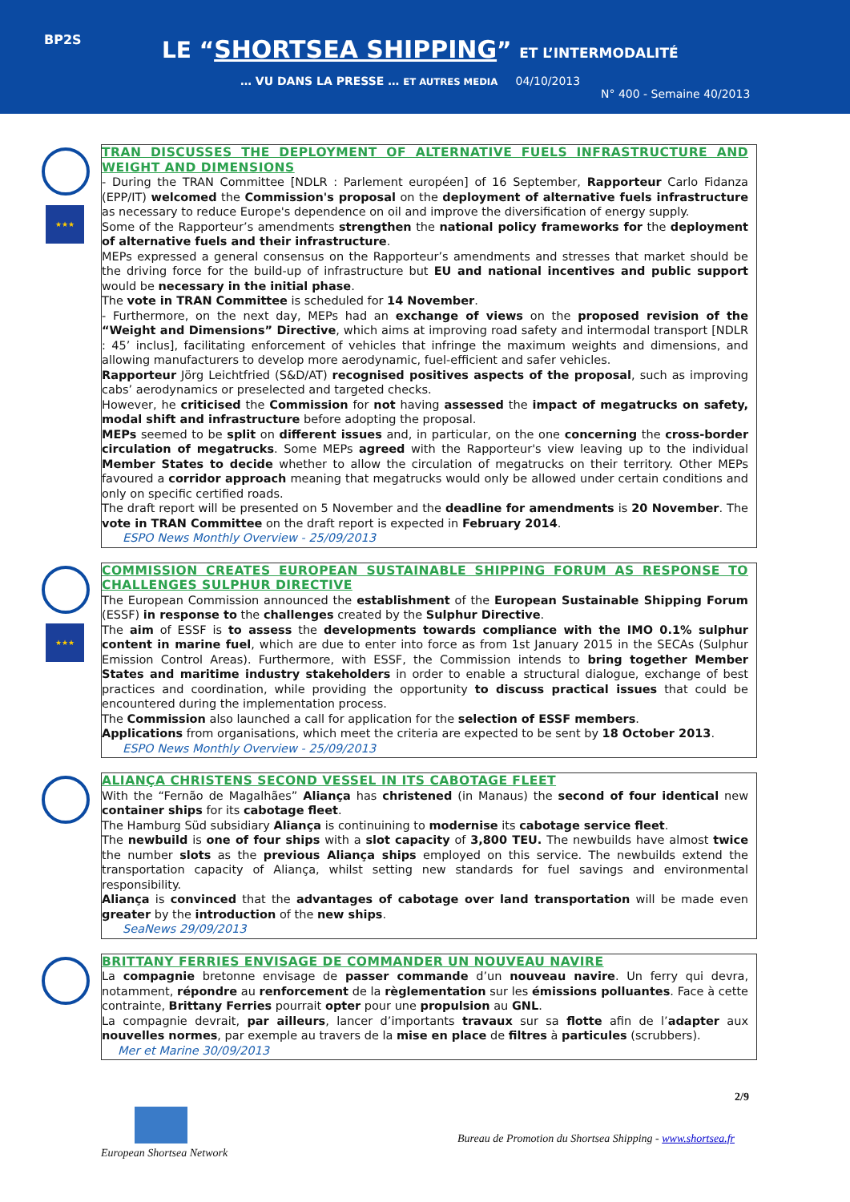BP2S
LE “SHORTSEA SHIPPING” ET L’INTERMODALITÉ
… VU DANS LA PRESSE … ET AUTRES MEDIA 04/10/2013
N° 400 - Semaine 40/2013
★★★
TRAN DISCUSSES THE DEPLOYMENT OF ALTERNATIVE FUELS INFRASTRUCTURE AND WEIGHT AND DIMENSIONS
- During the TRAN Committee [NDLR : Parlement européen] of 16 September, Rapporteur Carlo Fidanza (EPP/IT) welcomed the Commission's proposal on the deployment of alternative fuels infrastructure as necessary to reduce Europe's dependence on oil and improve the diversification of energy supply.
Some of the Rapporteur’s amendments strengthen the national policy frameworks for the deployment of alternative fuels and their infrastructure.
MEPs expressed a general consensus on the Rapporteur’s amendments and stresses that market should be the driving force for the build-up of infrastructure but EU and national incentives and public support would be necessary in the initial phase.
The vote in TRAN Committee is scheduled for 14 November.
- Furthermore, on the next day, MEPs had an exchange of views on the proposed revision of the “Weight and Dimensions” Directive, which aims at improving road safety and intermodal transport [NDLR : 45’ inclus], facilitating enforcement of vehicles that infringe the maximum weights and dimensions, and allowing manufacturers to develop more aerodynamic, fuel-efficient and safer vehicles.
Rapporteur Jörg Leichtfried (S&D/AT) recognised positives aspects of the proposal, such as improving cabs’ aerodynamics or preselected and targeted checks.
However, he criticised the Commission for not having assessed the impact of megatrucks on safety, modal shift and infrastructure before adopting the proposal.
MEPs seemed to be split on different issues and, in particular, on the one concerning the cross-border circulation of megatrucks. Some MEPs agreed with the Rapporteur's view leaving up to the individual Member States to decide whether to allow the circulation of megatrucks on their territory. Other MEPs favoured a corridor approach meaning that megatrucks would only be allowed under certain conditions and only on specific certified roads.
The draft report will be presented on 5 November and the deadline for amendments is 20 November. The vote in TRAN Committee on the draft report is expected in February 2014.
ESPO News Monthly Overview - 25/09/2013
★★★
COMMISSION CREATES EUROPEAN SUSTAINABLE SHIPPING FORUM AS RESPONSE TO CHALLENGES SULPHUR DIRECTIVE
The European Commission announced the establishment of the European Sustainable Shipping Forum (ESSF) in response to the challenges created by the Sulphur Directive.
The aim of ESSF is to assess the developments towards compliance with the IMO 0.1% sulphur content in marine fuel, which are due to enter into force as from 1st January 2015 in the SECAs (Sulphur Emission Control Areas). Furthermore, with ESSF, the Commission intends to bring together Member States and maritime industry stakeholders in order to enable a structural dialogue, exchange of best practices and coordination, while providing the opportunity to discuss practical issues that could be encountered during the implementation process.
The Commission also launched a call for application for the selection of ESSF members.
Applications from organisations, which meet the criteria are expected to be sent by 18 October 2013.
ESPO News Monthly Overview - 25/09/2013
ALIANÇA CHRISTENS SECOND VESSEL IN ITS CABOTAGE FLEET
With the “Fernão de Magalhães” Aliança has christened (in Manaus) the second of four identical new container ships for its cabotage fleet.
The Hamburg Süd subsidiary Aliança is continuining to modernise its cabotage service fleet.
The newbuild is one of four ships with a slot capacity of 3,800 TEU. The newbuilds have almost twice the number slots as the previous Aliança ships employed on this service. The newbuilds extend the transportation capacity of Aliança, whilst setting new standards for fuel savings and environmental responsibility.
Aliança is convinced that the advantages of cabotage over land transportation will be made even greater by the introduction of the new ships.
SeaNews 29/09/2013
BRITTANY FERRIES ENVISAGE DE COMMANDER UN NOUVEAU NAVIRE
La compagnie bretonne envisage de passer commande d’un nouveau navire. Un ferry qui devra, notamment, répondre au renforcement de la règlementation sur les émissions polluantes. Face à cette contrainte, Brittany Ferries pourrait opter pour une propulsion au GNL.
La compagnie devrait, par ailleurs, lancer d’importants travaux sur sa flotte afin de l’adapter aux nouvelles normes, par exemple au travers de la mise en place de filtres à particules (scrubbers).
Mer et Marine 30/09/2013
2/9
European Shortsea Network
Bureau de Promotion du Shortsea Shipping - www.shortsea.fr